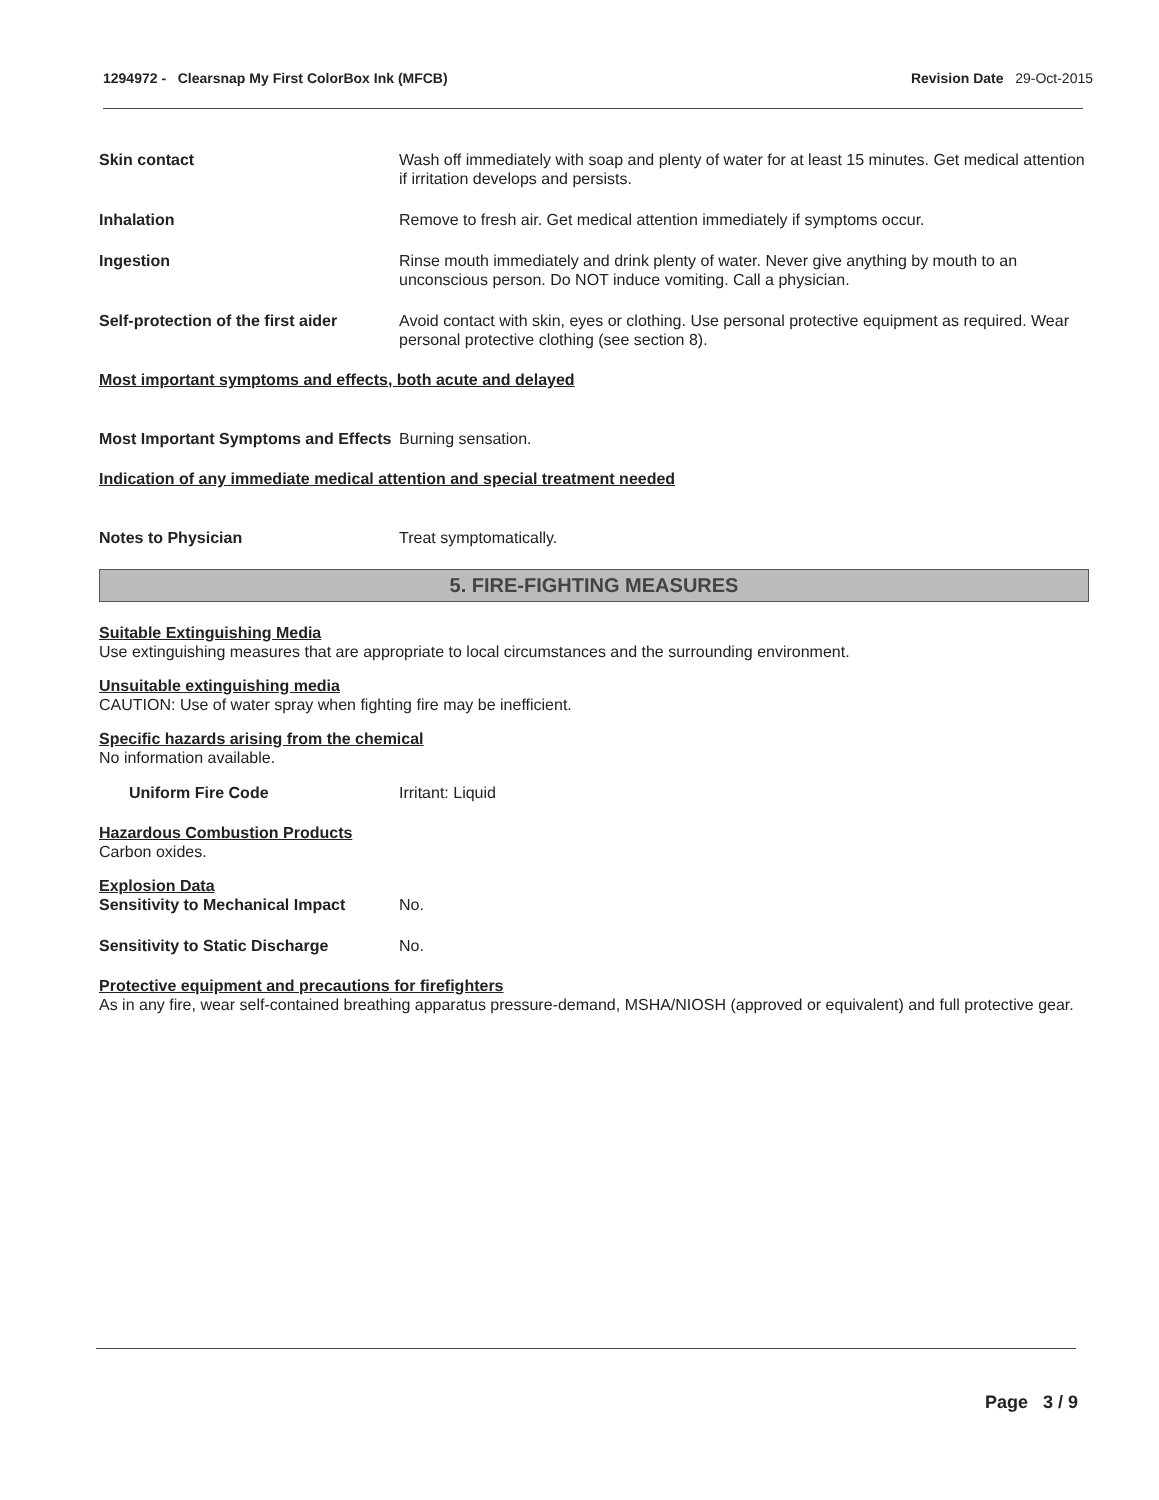1294972 - Clearsnap My First ColorBox Ink (MFCB) Revision Date 29-Oct-2015
Skin contact Wash off immediately with soap and plenty of water for at least 15 minutes. Get medical attention if irritation develops and persists.
Inhalation Remove to fresh air. Get medical attention immediately if symptoms occur.
Ingestion Rinse mouth immediately and drink plenty of water. Never give anything by mouth to an unconscious person. Do NOT induce vomiting. Call a physician.
Self-protection of the first aider
Avoid contact with skin, eyes or clothing. Use personal protective equipment as required. Wear personal protective clothing (see section 8).
Most important symptoms and effects, both acute and delayed
Most Important Symptoms and Effects
Burning sensation.
Indication of any immediate medical attention and special treatment needed
Notes to Physician Treat symptomatically.
5. FIRE-FIGHTING MEASURES
Suitable Extinguishing Media
Use extinguishing measures that are appropriate to local circumstances and the surrounding environment.
Unsuitable extinguishing media
CAUTION: Use of water spray when fighting fire may be inefficient.
Specific hazards arising from the chemical
No information available.
Uniform Fire Code Irritant: Liquid
Hazardous Combustion Products
Carbon oxides.
Explosion Data
Sensitivity to Mechanical Impact
No.
Sensitivity to Static Discharge No.
Protective equipment and precautions for firefighters
As in any fire, wear self-contained breathing apparatus pressure-demand, MSHA/NIOSH (approved or equivalent) and full protective gear.
Page 3 / 9